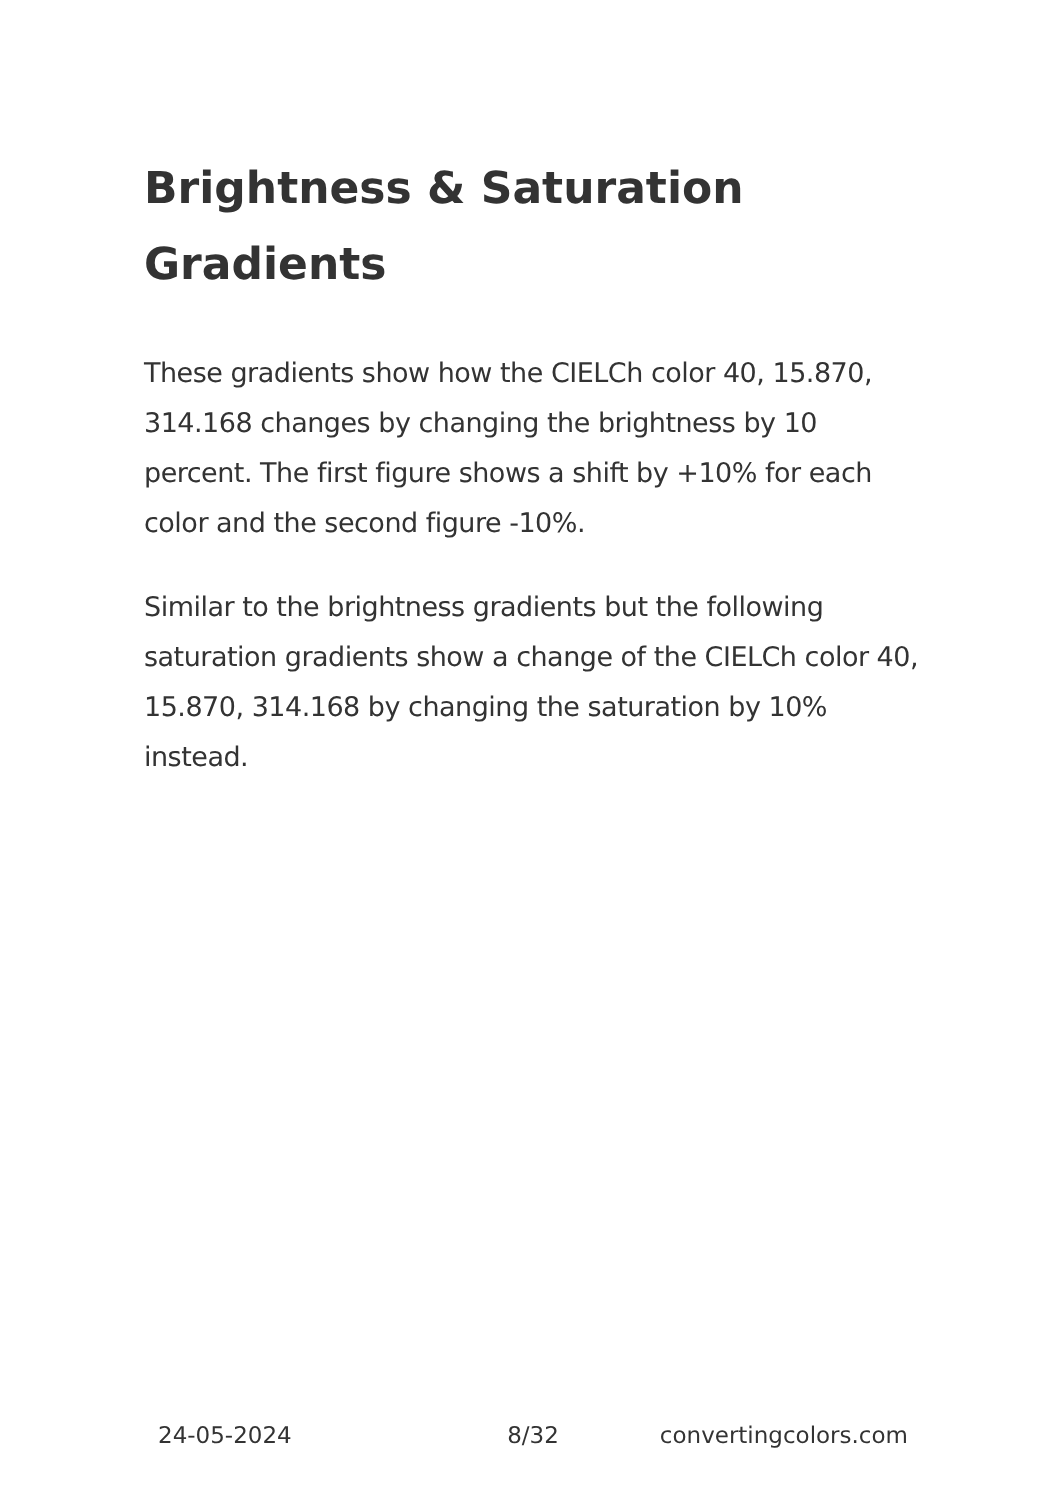Brightness & Saturation Gradients
These gradients show how the CIELCh color 40, 15.870, 314.168 changes by changing the brightness by 10 percent. The first figure shows a shift by +10% for each color and the second figure -10%.
Similar to the brightness gradients but the following saturation gradients show a change of the CIELCh color 40, 15.870, 314.168 by changing the saturation by 10% instead.
24-05-2024 8/32 convertingcolors.com